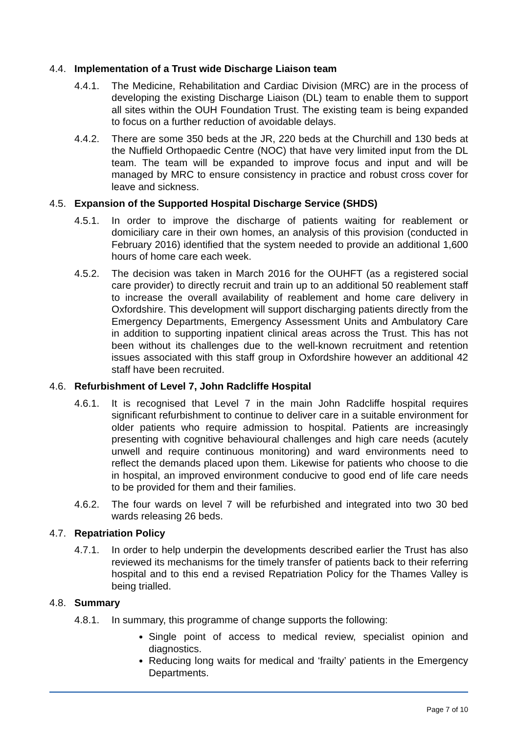4.4. Implementation of a Trust wide Discharge Liaison team
4.4.1. The Medicine, Rehabilitation and Cardiac Division (MRC) are in the process of developing the existing Discharge Liaison (DL) team to enable them to support all sites within the OUH Foundation Trust. The existing team is being expanded to focus on a further reduction of avoidable delays.
4.4.2. There are some 350 beds at the JR, 220 beds at the Churchill and 130 beds at the Nuffield Orthopaedic Centre (NOC) that have very limited input from the DL team. The team will be expanded to improve focus and input and will be managed by MRC to ensure consistency in practice and robust cross cover for leave and sickness.
4.5. Expansion of the Supported Hospital Discharge Service (SHDS)
4.5.1. In order to improve the discharge of patients waiting for reablement or domiciliary care in their own homes, an analysis of this provision (conducted in February 2016) identified that the system needed to provide an additional 1,600 hours of home care each week.
4.5.2. The decision was taken in March 2016 for the OUHFT (as a registered social care provider) to directly recruit and train up to an additional 50 reablement staff to increase the overall availability of reablement and home care delivery in Oxfordshire. This development will support discharging patients directly from the Emergency Departments, Emergency Assessment Units and Ambulatory Care in addition to supporting inpatient clinical areas across the Trust. This has not been without its challenges due to the well-known recruitment and retention issues associated with this staff group in Oxfordshire however an additional 42 staff have been recruited.
4.6. Refurbishment of Level 7, John Radcliffe Hospital
4.6.1. It is recognised that Level 7 in the main John Radcliffe hospital requires significant refurbishment to continue to deliver care in a suitable environment for older patients who require admission to hospital. Patients are increasingly presenting with cognitive behavioural challenges and high care needs (acutely unwell and require continuous monitoring) and ward environments need to reflect the demands placed upon them. Likewise for patients who choose to die in hospital, an improved environment conducive to good end of life care needs to be provided for them and their families.
4.6.2. The four wards on level 7 will be refurbished and integrated into two 30 bed wards releasing 26 beds.
4.7. Repatriation Policy
4.7.1. In order to help underpin the developments described earlier the Trust has also reviewed its mechanisms for the timely transfer of patients back to their referring hospital and to this end a revised Repatriation Policy for the Thames Valley is being trialled.
4.8. Summary
4.8.1. In summary, this programme of change supports the following:
Single point of access to medical review, specialist opinion and diagnostics.
Reducing long waits for medical and ‘frailty’ patients in the Emergency Departments.
Page 7 of 10